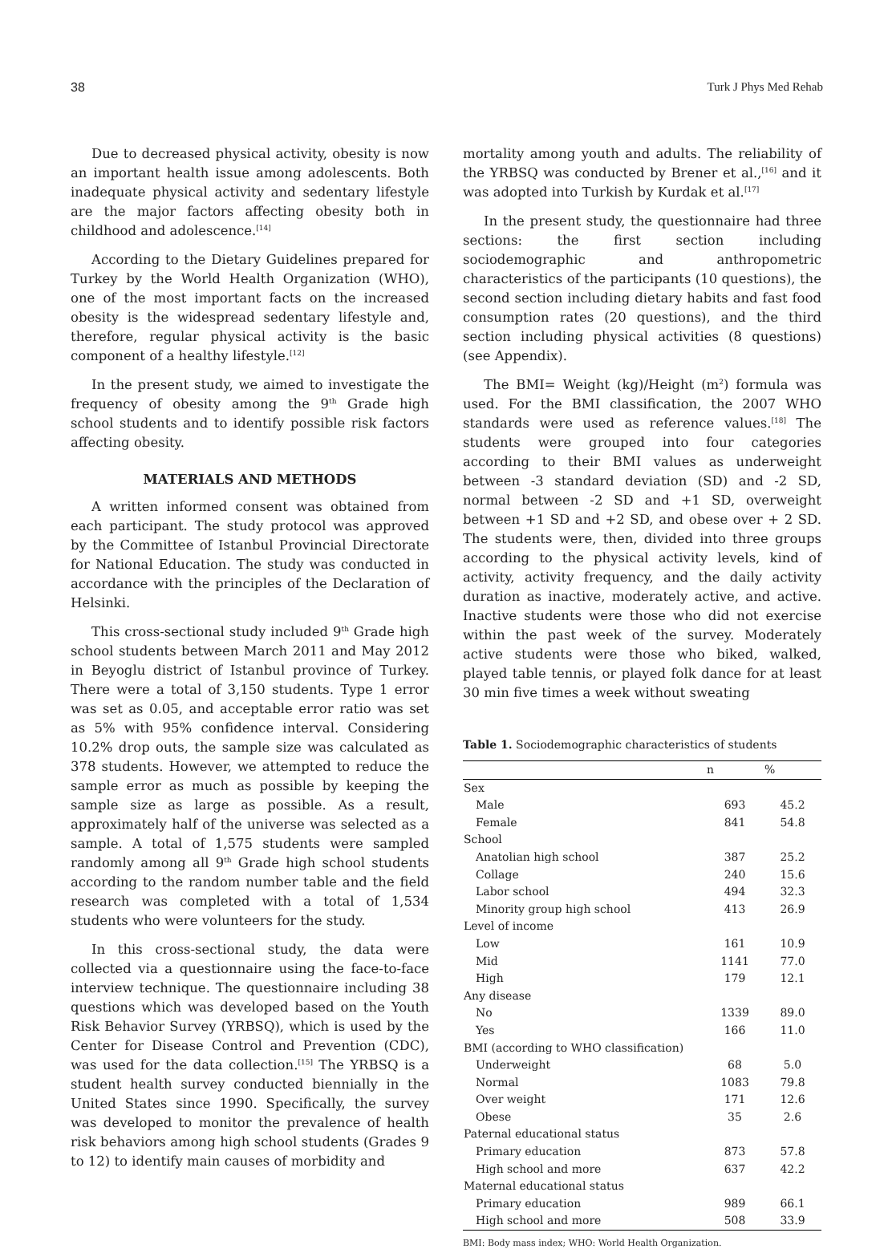38 Turk J Phys Med Rehab
Due to decreased physical activity, obesity is now an important health issue among adolescents. Both inadequate physical activity and sedentary lifestyle are the major factors affecting obesity both in childhood and adolescence.<sup>[14]</sup>
According to the Dietary Guidelines prepared for Turkey by the World Health Organization (WHO), one of the most important facts on the increased obesity is the widespread sedentary lifestyle and, therefore, regular physical activity is the basic component of a healthy lifestyle.<sup>[12]</sup>
In the present study, we aimed to investigate the frequency of obesity among the 9<sup>th</sup> Grade high school students and to identify possible risk factors affecting obesity.
MATERIALS AND METHODS
A written informed consent was obtained from each participant. The study protocol was approved by the Committee of Istanbul Provincial Directorate for National Education. The study was conducted in accordance with the principles of the Declaration of Helsinki.
This cross-sectional study included 9<sup>th</sup> Grade high school students between March 2011 and May 2012 in Beyoglu district of Istanbul province of Turkey. There were a total of 3,150 students. Type 1 error was set as 0.05, and acceptable error ratio was set as 5% with 95% confidence interval. Considering 10.2% drop outs, the sample size was calculated as 378 students. However, we attempted to reduce the sample error as much as possible by keeping the sample size as large as possible. As a result, approximately half of the universe was selected as a sample. A total of 1,575 students were sampled randomly among all 9<sup>th</sup> Grade high school students according to the random number table and the field research was completed with a total of 1,534 students who were volunteers for the study.
In this cross-sectional study, the data were collected via a questionnaire using the face-to-face interview technique. The questionnaire including 38 questions which was developed based on the Youth Risk Behavior Survey (YRBSQ), which is used by the Center for Disease Control and Prevention (CDC), was used for the data collection.<sup>[15]</sup> The YRBSQ is a student health survey conducted biennially in the United States since 1990. Specifically, the survey was developed to monitor the prevalence of health risk behaviors among high school students (Grades 9 to 12) to identify main causes of morbidity and
mortality among youth and adults. The reliability of the YRBSQ was conducted by Brener et al.,<sup>[16]</sup> and it was adopted into Turkish by Kurdak et al.<sup>[17]</sup>
In the present study, the questionnaire had three sections: the first section including sociodemographic and anthropometric characteristics of the participants (10 questions), the second section including dietary habits and fast food consumption rates (20 questions), and the third section including physical activities (8 questions) (see Appendix).
The BMI= Weight (kg)/Height (m<sup>2</sup>) formula was used. For the BMI classification, the 2007 WHO standards were used as reference values.<sup>[18]</sup> The students were grouped into four categories according to their BMI values as underweight between -3 standard deviation (SD) and -2 SD, normal between -2 SD and +1 SD, overweight between +1 SD and +2 SD, and obese over + 2 SD. The students were, then, divided into three groups according to the physical activity levels, kind of activity, activity frequency, and the daily activity duration as inactive, moderately active, and active. Inactive students were those who did not exercise within the past week of the survey. Moderately active students were those who biked, walked, played table tennis, or played folk dance for at least 30 min five times a week without sweating
Table 1. Sociodemographic characteristics of students
| | n | % |
| --- | --- | --- |
| Sex | | |
| Male | 693 | 45.2 |
| Female | 841 | 54.8 |
| School | | |
| Anatolian high school | 387 | 25.2 |
| Collage | 240 | 15.6 |
| Labor school | 494 | 32.3 |
| Minority group high school | 413 | 26.9 |
| Level of income | | |
| Low | 161 | 10.9 |
| Mid | 1141 | 77.0 |
| High | 179 | 12.1 |
| Any disease | | |
| No | 1339 | 89.0 |
| Yes | 166 | 11.0 |
| BMI (according to WHO classification) | | |
| Underweight | 68 | 5.0 |
| Normal | 1083 | 79.8 |
| Over weight | 171 | 12.6 |
| Obese | 35 | 2.6 |
| Paternal educational status | | |
| Primary education | 873 | 57.8 |
| High school and more | 637 | 42.2 |
| Maternal educational status | | |
| Primary education | 989 | 66.1 |
| High school and more | 508 | 33.9 |
BMI: Body mass index; WHO: World Health Organization.